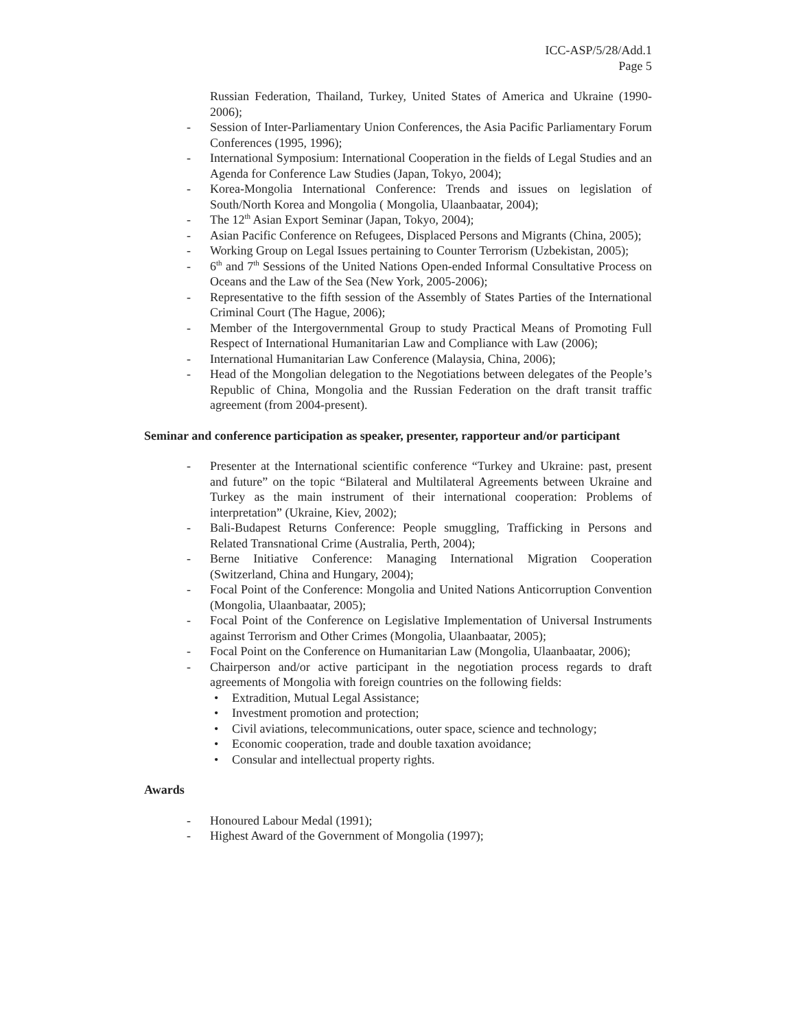ICC-ASP/5/28/Add.1
Page 5
Russian Federation, Thailand, Turkey, United States of America and Ukraine (1990-2006);
- Session of Inter-Parliamentary Union Conferences, the Asia Pacific Parliamentary Forum Conferences (1995, 1996);
- International Symposium: International Cooperation in the fields of Legal Studies and an Agenda for Conference Law Studies (Japan, Tokyo, 2004);
- Korea-Mongolia International Conference: Trends and issues on legislation of South/North Korea and Mongolia ( Mongolia, Ulaanbaatar, 2004);
- The 12<sup>th</sup> Asian Export Seminar (Japan, Tokyo, 2004);
- Asian Pacific Conference on Refugees, Displaced Persons and Migrants (China, 2005);
- Working Group on Legal Issues pertaining to Counter Terrorism (Uzbekistan, 2005);
- 6<sup>th</sup> and 7<sup>th</sup> Sessions of the United Nations Open-ended Informal Consultative Process on Oceans and the Law of the Sea (New York, 2005-2006);
- Representative to the fifth session of the Assembly of States Parties of the International Criminal Court (The Hague, 2006);
- Member of the Intergovernmental Group to study Practical Means of Promoting Full Respect of International Humanitarian Law and Compliance with Law (2006);
- International Humanitarian Law Conference (Malaysia, China, 2006);
- Head of the Mongolian delegation to the Negotiations between delegates of the People’s Republic of China, Mongolia and the Russian Federation on the draft transit traffic agreement (from 2004-present).
Seminar and conference participation as speaker, presenter, rapporteur and/or participant
- Presenter at the International scientific conference “Turkey and Ukraine: past, present and future” on the topic “Bilateral and Multilateral Agreements between Ukraine and Turkey as the main instrument of their international cooperation: Problems of interpretation” (Ukraine, Kiev, 2002);
- Bali-Budapest Returns Conference: People smuggling, Trafficking in Persons and Related Transnational Crime (Australia, Perth, 2004);
- Berne Initiative Conference: Managing International Migration Cooperation (Switzerland, China and Hungary, 2004);
- Focal Point of the Conference: Mongolia and United Nations Anticorruption Convention (Mongolia, Ulaanbaatar, 2005);
- Focal Point of the Conference on Legislative Implementation of Universal Instruments against Terrorism and Other Crimes (Mongolia, Ulaanbaatar, 2005);
- Focal Point on the Conference on Humanitarian Law (Mongolia, Ulaanbaatar, 2006);
- Chairperson and/or active participant in the negotiation process regards to draft agreements of Mongolia with foreign countries on the following fields:
• Extradition, Mutual Legal Assistance;
• Investment promotion and protection;
• Civil aviations, telecommunications, outer space, science and technology;
• Economic cooperation, trade and double taxation avoidance;
• Consular and intellectual property rights.
Awards
- Honoured Labour Medal (1991);
- Highest Award of the Government of Mongolia (1997);